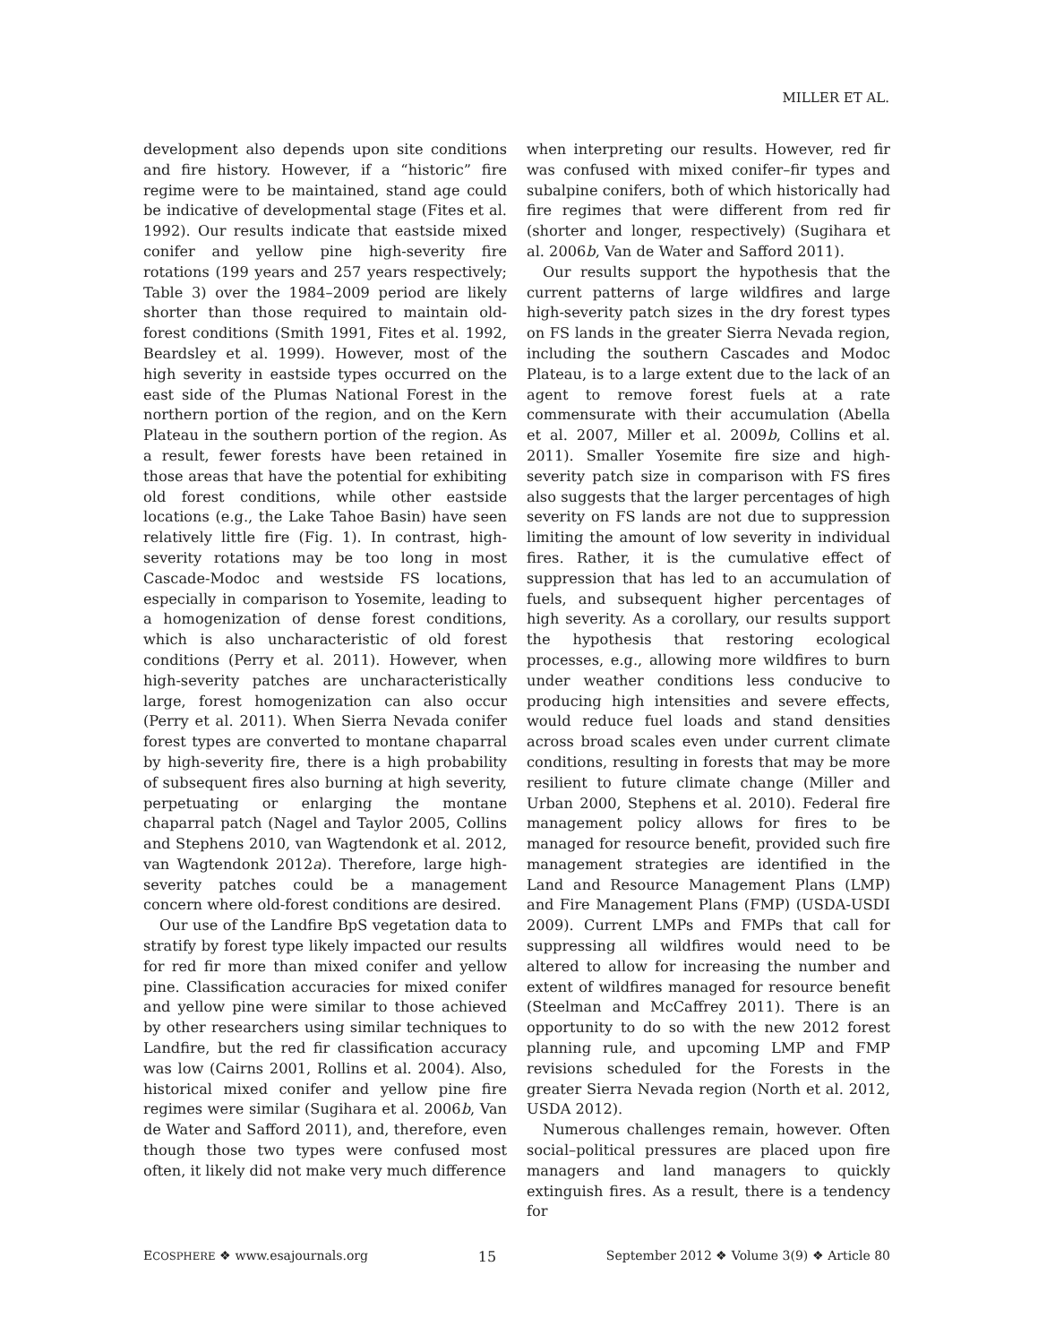MILLER ET AL.
development also depends upon site conditions and fire history. However, if a “historic” fire regime were to be maintained, stand age could be indicative of developmental stage (Fites et al. 1992). Our results indicate that eastside mixed conifer and yellow pine high-severity fire rotations (199 years and 257 years respectively; Table 3) over the 1984–2009 period are likely shorter than those required to maintain old-forest conditions (Smith 1991, Fites et al. 1992, Beardsley et al. 1999). However, most of the high severity in eastside types occurred on the east side of the Plumas National Forest in the northern portion of the region, and on the Kern Plateau in the southern portion of the region. As a result, fewer forests have been retained in those areas that have the potential for exhibiting old forest conditions, while other eastside locations (e.g., the Lake Tahoe Basin) have seen relatively little fire (Fig. 1). In contrast, high-severity rotations may be too long in most Cascade-Modoc and westside FS locations, especially in comparison to Yosemite, leading to a homogenization of dense forest conditions, which is also uncharacteristic of old forest conditions (Perry et al. 2011). However, when high-severity patches are uncharacteristically large, forest homogenization can also occur (Perry et al. 2011). When Sierra Nevada conifer forest types are converted to montane chaparral by high-severity fire, there is a high probability of subsequent fires also burning at high severity, perpetuating or enlarging the montane chaparral patch (Nagel and Taylor 2005, Collins and Stephens 2010, van Wagtendonk et al. 2012, van Wagtendonk 2012a). Therefore, large high-severity patches could be a management concern where old-forest conditions are desired.
Our use of the Landfire BpS vegetation data to stratify by forest type likely impacted our results for red fir more than mixed conifer and yellow pine. Classification accuracies for mixed conifer and yellow pine were similar to those achieved by other researchers using similar techniques to Landfire, but the red fir classification accuracy was low (Cairns 2001, Rollins et al. 2004). Also, historical mixed conifer and yellow pine fire regimes were similar (Sugihara et al. 2006b, Van de Water and Safford 2011), and, therefore, even though those two types were confused most often, it likely did not make very much difference
when interpreting our results. However, red fir was confused with mixed conifer–fir types and subalpine conifers, both of which historically had fire regimes that were different from red fir (shorter and longer, respectively) (Sugihara et al. 2006b, Van de Water and Safford 2011).
Our results support the hypothesis that the current patterns of large wildfires and large high-severity patch sizes in the dry forest types on FS lands in the greater Sierra Nevada region, including the southern Cascades and Modoc Plateau, is to a large extent due to the lack of an agent to remove forest fuels at a rate commensurate with their accumulation (Abella et al. 2007, Miller et al. 2009b, Collins et al. 2011). Smaller Yosemite fire size and high-severity patch size in comparison with FS fires also suggests that the larger percentages of high severity on FS lands are not due to suppression limiting the amount of low severity in individual fires. Rather, it is the cumulative effect of suppression that has led to an accumulation of fuels, and subsequent higher percentages of high severity. As a corollary, our results support the hypothesis that restoring ecological processes, e.g., allowing more wildfires to burn under weather conditions less conducive to producing high intensities and severe effects, would reduce fuel loads and stand densities across broad scales even under current climate conditions, resulting in forests that may be more resilient to future climate change (Miller and Urban 2000, Stephens et al. 2010). Federal fire management policy allows for fires to be managed for resource benefit, provided such fire management strategies are identified in the Land and Resource Management Plans (LMP) and Fire Management Plans (FMP) (USDA-USDI 2009). Current LMPs and FMPs that call for suppressing all wildfires would need to be altered to allow for increasing the number and extent of wildfires managed for resource benefit (Steelman and McCaffrey 2011). There is an opportunity to do so with the new 2012 forest planning rule, and upcoming LMP and FMP revisions scheduled for the Forests in the greater Sierra Nevada region (North et al. 2012, USDA 2012).
Numerous challenges remain, however. Often social–political pressures are placed upon fire managers and land managers to quickly extinguish fires. As a result, there is a tendency for
ECOSPHERE ❖ www.esajournals.org 15 September 2012 ❖ Volume 3(9) ❖ Article 80